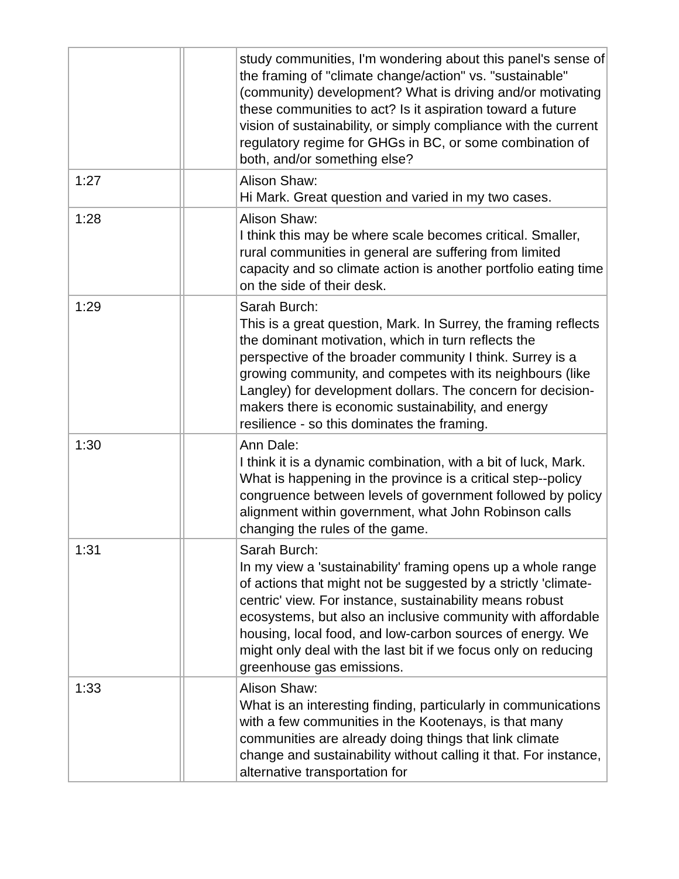| | | | study communities, I'm wondering about this panel's sense of the framing of "climate change/action" vs. "sustainable" (community) development? What is driving and/or motivating these communities to act? Is it aspiration toward a future vision of sustainability, or simply compliance with the current regulatory regime for GHGs in BC, or some combination of both, and/or something else? |
| 1:27 | | | Alison Shaw: Hi Mark. Great question and varied in my two cases. |
| 1:28 | | | Alison Shaw: I think this may be where scale becomes critical. Smaller, rural communities in general are suffering from limited capacity and so climate action is another portfolio eating time on the side of their desk. |
| 1:29 | | | Sarah Burch: This is a great question, Mark. In Surrey, the framing reflects the dominant motivation, which in turn reflects the perspective of the broader community I think. Surrey is a growing community, and competes with its neighbours (like Langley) for development dollars. The concern for decision-makers there is economic sustainability, and energy resilience - so this dominates the framing. |
| 1:30 | | | Ann Dale: I think it is a dynamic combination, with a bit of luck, Mark. What is happening in the province is a critical step--policy congruence between levels of government followed by policy alignment within government, what John Robinson calls changing the rules of the game. |
| 1:31 | | | Sarah Burch: In my view a 'sustainability' framing opens up a whole range of actions that might not be suggested by a strictly 'climate-centric' view. For instance, sustainability means robust ecosystems, but also an inclusive community with affordable housing, local food, and low-carbon sources of energy. We might only deal with the last bit if we focus only on reducing greenhouse gas emissions. |
| 1:33 | | | Alison Shaw: What is an interesting finding, particularly in communications with a few communities in the Kootenays, is that many communities are already doing things that link climate change and sustainability without calling it that. For instance, alternative transportation for |